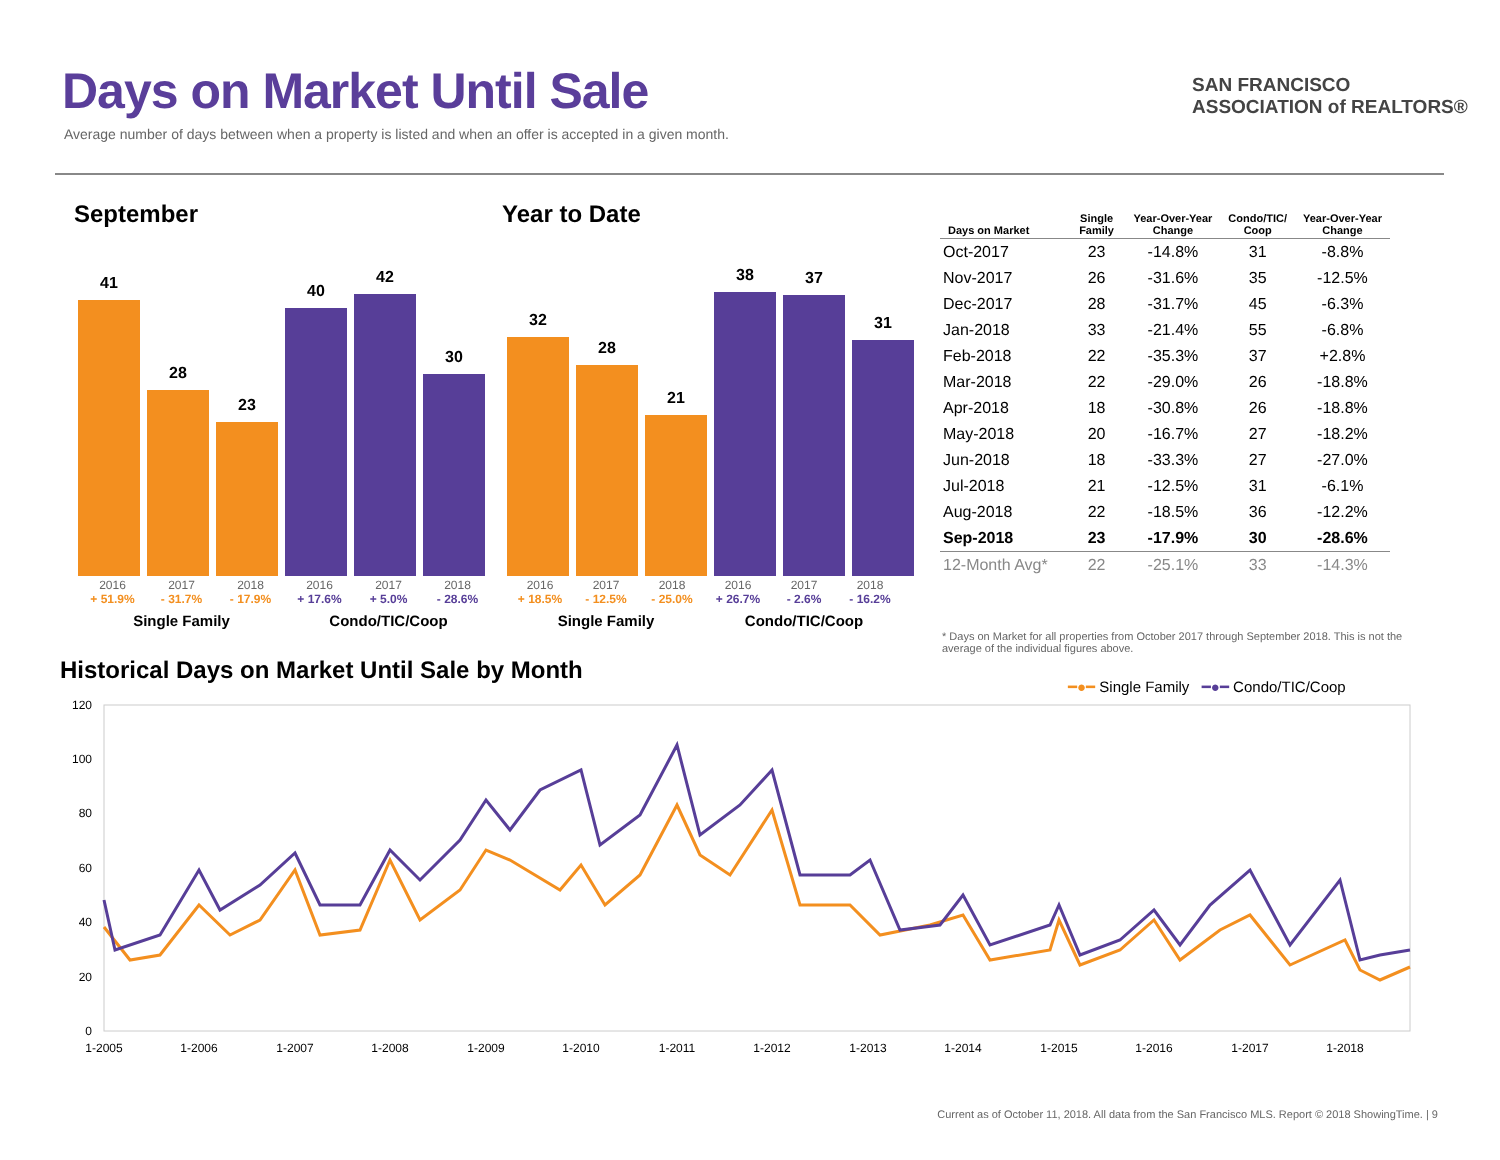Days on Market Until Sale
Average number of days between when a property is listed and when an offer is accepted in a given month.
SAN FRANCISCO
ASSOCIATION of REALTORS®
September Year to Date
41
28
23
40
42
30
32
28
21
38
37
31
2016
+ 51.9% 2017
- 31.7% 2018
- 17.9% 2016
+ 17.6% 2017
+ 5.0% 2018
- 28.6% Single Family Condo/TIC/Coop
2016
+ 18.5% 2017
- 12.5% 2018
- 25.0% 2016
+ 26.7% 2017
- 2.6% 2018
- 16.2% Single Family Condo/TIC/Coop
| Days on Market | Single Family | Year-Over-Year Change | Condo/TIC/ Coop | Year-Over-Year Change |
| --- | --- | --- | --- | --- |
| Oct-2017 | 23 | -14.8% | 31 | -8.8% |
| Nov-2017 | 26 | -31.6% | 35 | -12.5% |
| Dec-2017 | 28 | -31.7% | 45 | -6.3% |
| Jan-2018 | 33 | -21.4% | 55 | -6.8% |
| Feb-2018 | 22 | -35.3% | 37 | +2.8% |
| Mar-2018 | 22 | -29.0% | 26 | -18.8% |
| Apr-2018 | 18 | -30.8% | 26 | -18.8% |
| May-2018 | 20 | -16.7% | 27 | -18.2% |
| Jun-2018 | 18 | -33.3% | 27 | -27.0% |
| Jul-2018 | 21 | -12.5% | 31 | -6.1% |
| Aug-2018 | 22 | -18.5% | 36 | -12.2% |
| Sep-2018 | 23 | -17.9% | 30 | -28.6% |
| 12-Month Avg* | 22 | -25.1% | 33 | -14.3% |
* Days on Market for all properties from October 2017 through September 2018. This is not the average of the individual figures above.
Historical Days on Market Until Sale by Month
━●━ Single Family ━●━ Condo/TIC/Coop
0
20
40
60
80
100
120
1-2005
1-2006
1-2007
1-2008
1-2009
1-2010
1-2011
1-2012
1-2013
1-2014
1-2015
1-2016
1-2017
1-2018
Current as of October 11, 2018. All data from the San Francisco MLS. Report © 2018 ShowingTime. | 9